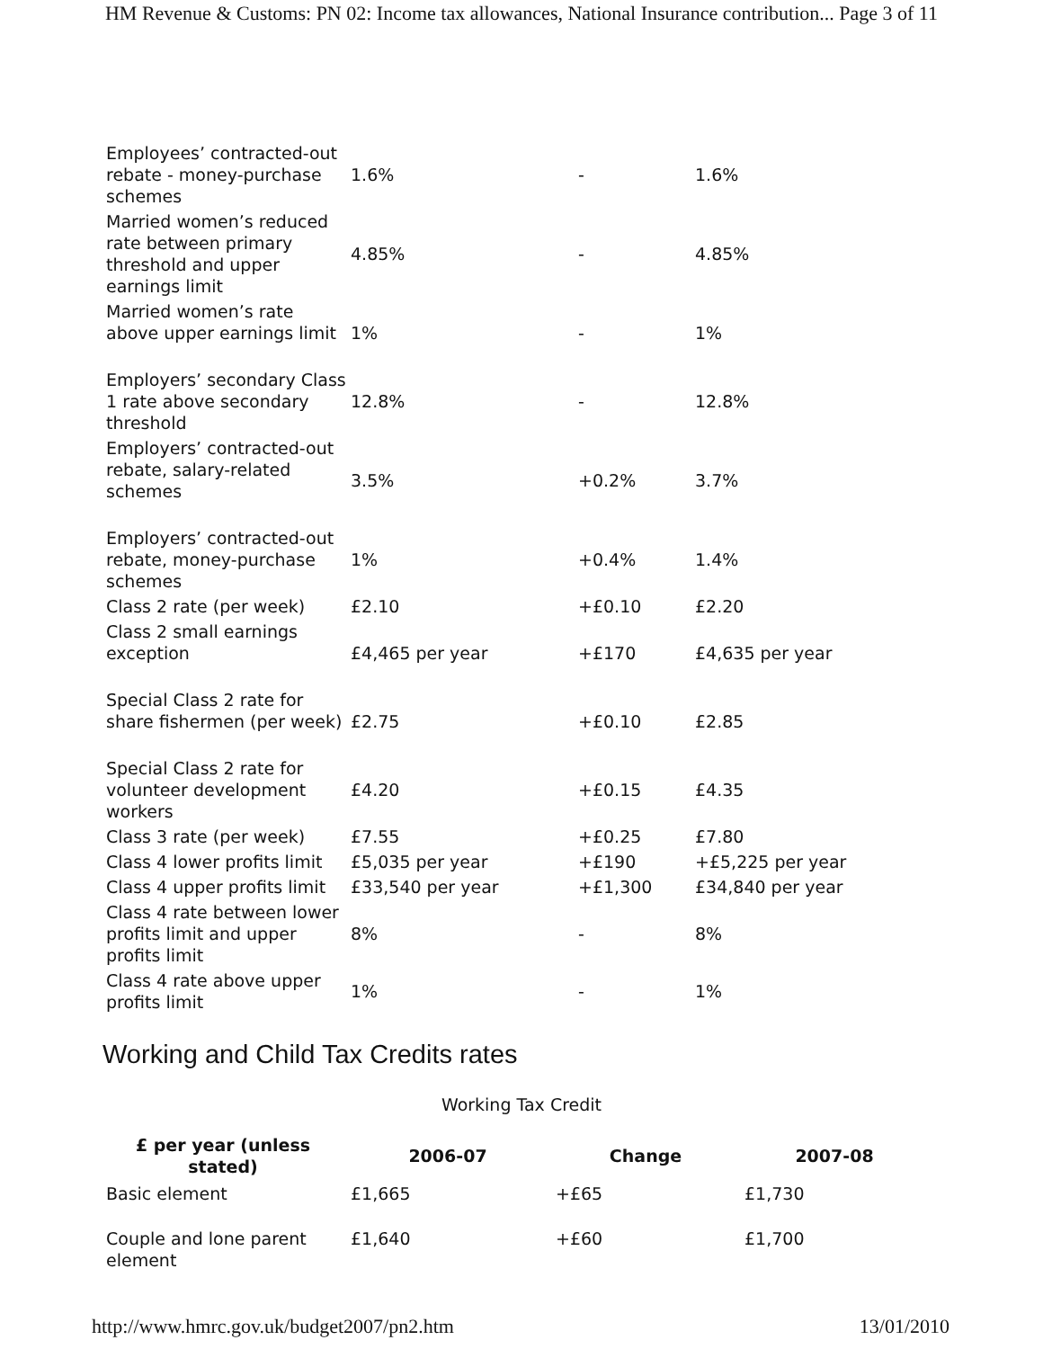HM Revenue & Customs: PN 02: Income tax allowances, National Insurance contribution... Page 3 of 11
| Employees’ contracted-out rebate - money-purchase schemes | 1.6% | - | 1.6% |
| Married women’s reduced rate between primary threshold and upper earnings limit | 4.85% | - | 4.85% |
| Married women’s rate above upper earnings limit | 1% | - | 1% |
| Employers’ secondary Class 1 rate above secondary threshold | 12.8% | - | 12.8% |
| Employers’ contracted-out rebate, salary-related schemes | 3.5% | +0.2% | 3.7% |
| Employers’ contracted-out rebate, money-purchase schemes | 1% | +0.4% | 1.4% |
| Class 2 rate (per week) | £2.10 | +£0.10 | £2.20 |
| Class 2 small earnings exception | £4,465 per year | +£170 | £4,635 per year |
| Special Class 2 rate for share fishermen (per week) | £2.75 | +£0.10 | £2.85 |
| Special Class 2 rate for volunteer development workers | £4.20 | +£0.15 | £4.35 |
| Class 3 rate (per week) | £7.55 | +£0.25 | £7.80 |
| Class 4 lower profits limit | £5,035 per year | +£190 | +£5,225 per year |
| Class 4 upper profits limit | £33,540 per year | +£1,300 | £34,840 per year |
| Class 4 rate between lower profits limit and upper profits limit | 8% | - | 8% |
| Class 4 rate above upper profits limit | 1% | - | 1% |
Working and Child Tax Credits rates
Working Tax Credit
| £ per year (unless stated) | 2006-07 | Change | 2007-08 |
| --- | --- | --- | --- |
| Basic element | £1,665 | +£65 | £1,730 |
| Couple and lone parent element | £1,640 | +£60 | £1,700 |
http://www.hmrc.gov.uk/budget2007/pn2.htm 13/01/2010